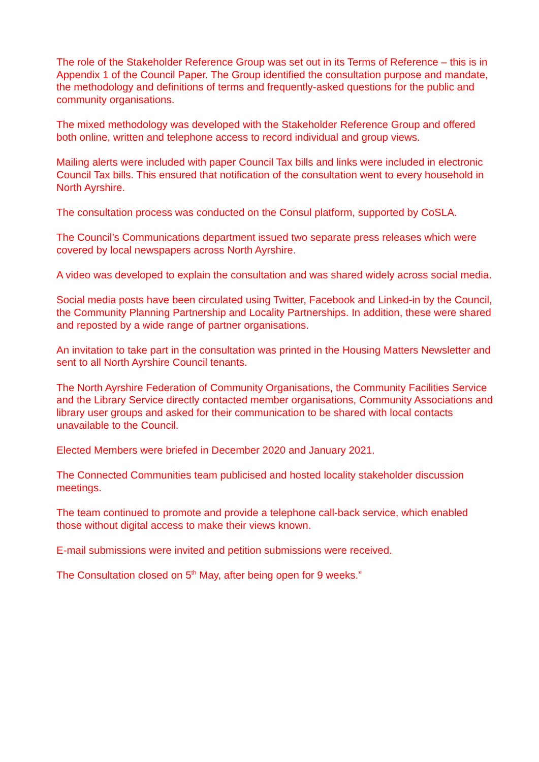The role of the Stakeholder Reference Group was set out in its Terms of Reference – this is in Appendix 1 of the Council Paper. The Group identified the consultation purpose and mandate, the methodology and definitions of terms and frequently-asked questions for the public and community organisations.
The mixed methodology was developed with the Stakeholder Reference Group and offered both online, written and telephone access to record individual and group views.
Mailing alerts were included with paper Council Tax bills and links were included in electronic Council Tax bills. This ensured that notification of the consultation went to every household in North Ayrshire.
The consultation process was conducted on the Consul platform, supported by CoSLA.
The Council’s Communications department issued two separate press releases which were covered by local newspapers across North Ayrshire.
A video was developed to explain the consultation and was shared widely across social media.
Social media posts have been circulated using Twitter, Facebook and Linked-in by the Council, the Community Planning Partnership and Locality Partnerships. In addition, these were shared and reposted by a wide range of partner organisations.
An invitation to take part in the consultation was printed in the Housing Matters Newsletter and sent to all North Ayrshire Council tenants.
The North Ayrshire Federation of Community Organisations, the Community Facilities Service and the Library Service directly contacted member organisations, Community Associations and library user groups and asked for their communication to be shared with local contacts unavailable to the Council.
Elected Members were briefed in December 2020 and January 2021.
The Connected Communities team publicised and hosted locality stakeholder discussion meetings.
The team continued to promote and provide a telephone call-back service, which enabled those without digital access to make their views known.
E-mail submissions were invited and petition submissions were received.
The Consultation closed on 5<sup>th</sup> May, after being open for 9 weeks.”